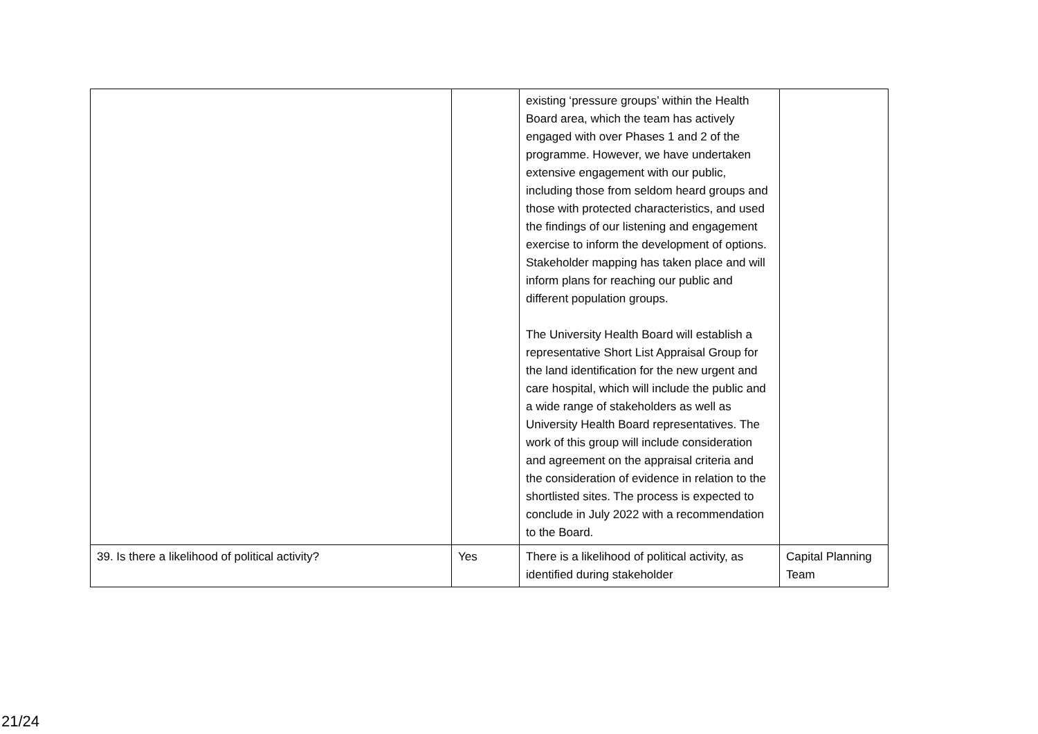| | | existing ‘pressure groups’ within the Health Board area, which the team has actively engaged with over Phases 1 and 2 of the programme. However, we have undertaken extensive engagement with our public, including those from seldom heard groups and those with protected characteristics, and used the findings of our listening and engagement exercise to inform the development of options. Stakeholder mapping has taken place and will inform plans for reaching our public and different population groups. The University Health Board will establish a representative Short List Appraisal Group for the land identification for the new urgent and care hospital, which will include the public and a wide range of stakeholders as well as University Health Board representatives. The work of this group will include consideration and agreement on the appraisal criteria and the consideration of evidence in relation to the shortlisted sites. The process is expected to conclude in July 2022 with a recommendation to the Board. | |
| 39. Is there a likelihood of political activity? | Yes | There is a likelihood of political activity, as identified during stakeholder | Capital Planning Team |
21/24